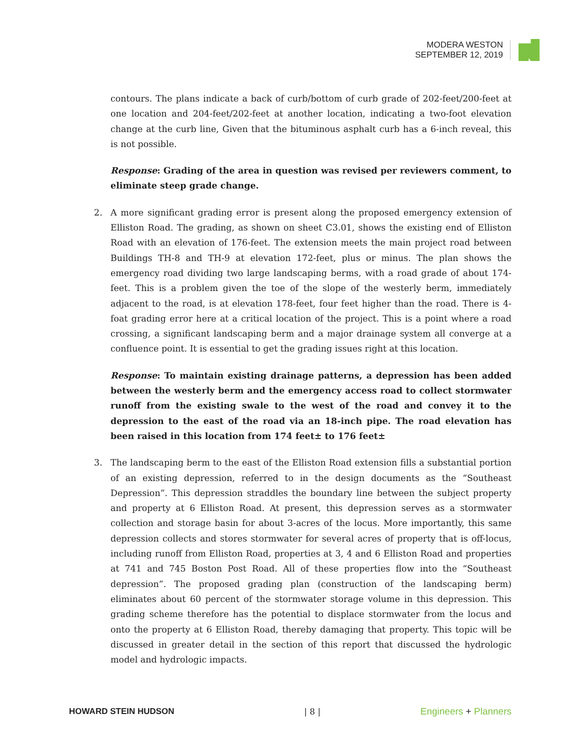MODERA WESTON
SEPTEMBER 12, 2019
contours. The plans indicate a back of curb/bottom of curb grade of 202-feet/200-feet at one location and 204-feet/202-feet at another location, indicating a two-foot elevation change at the curb line, Given that the bituminous asphalt curb has a 6-inch reveal, this is not possible.
Response: Grading of the area in question was revised per reviewers comment, to eliminate steep grade change.
2. A more significant grading error is present along the proposed emergency extension of Elliston Road. The grading, as shown on sheet C3.01, shows the existing end of Elliston Road with an elevation of 176-feet. The extension meets the main project road between Buildings TH-8 and TH-9 at elevation 172-feet, plus or minus. The plan shows the emergency road dividing two large landscaping berms, with a road grade of about 174-feet. This is a problem given the toe of the slope of the westerly berm, immediately adjacent to the road, is at elevation 178-feet, four feet higher than the road. There is 4-foat grading error here at a critical location of the project. This is a point where a road crossing, a significant landscaping berm and a major drainage system all converge at a confluence point. It is essential to get the grading issues right at this location.
Response: To maintain existing drainage patterns, a depression has been added between the westerly berm and the emergency access road to collect stormwater runoff from the existing swale to the west of the road and convey it to the depression to the east of the road via an 18-inch pipe. The road elevation has been raised in this location from 174 feet± to 176 feet±
3. The landscaping berm to the east of the Elliston Road extension fills a substantial portion of an existing depression, referred to in the design documents as the “Southeast Depression”. This depression straddles the boundary line between the subject property and property at 6 Elliston Road. At present, this depression serves as a stormwater collection and storage basin for about 3-acres of the locus. More importantly, this same depression collects and stores stormwater for several acres of property that is off-locus, including runoff from Elliston Road, properties at 3, 4 and 6 Elliston Road and properties at 741 and 745 Boston Post Road. All of these properties flow into the “Southeast depression”. The proposed grading plan (construction of the landscaping berm) eliminates about 60 percent of the stormwater storage volume in this depression. This grading scheme therefore has the potential to displace stormwater from the locus and onto the property at 6 Elliston Road, thereby damaging that property. This topic will be discussed in greater detail in the section of this report that discussed the hydrologic model and hydrologic impacts.
HOWARD STEIN HUDSON | 8 | Engineers + Planners